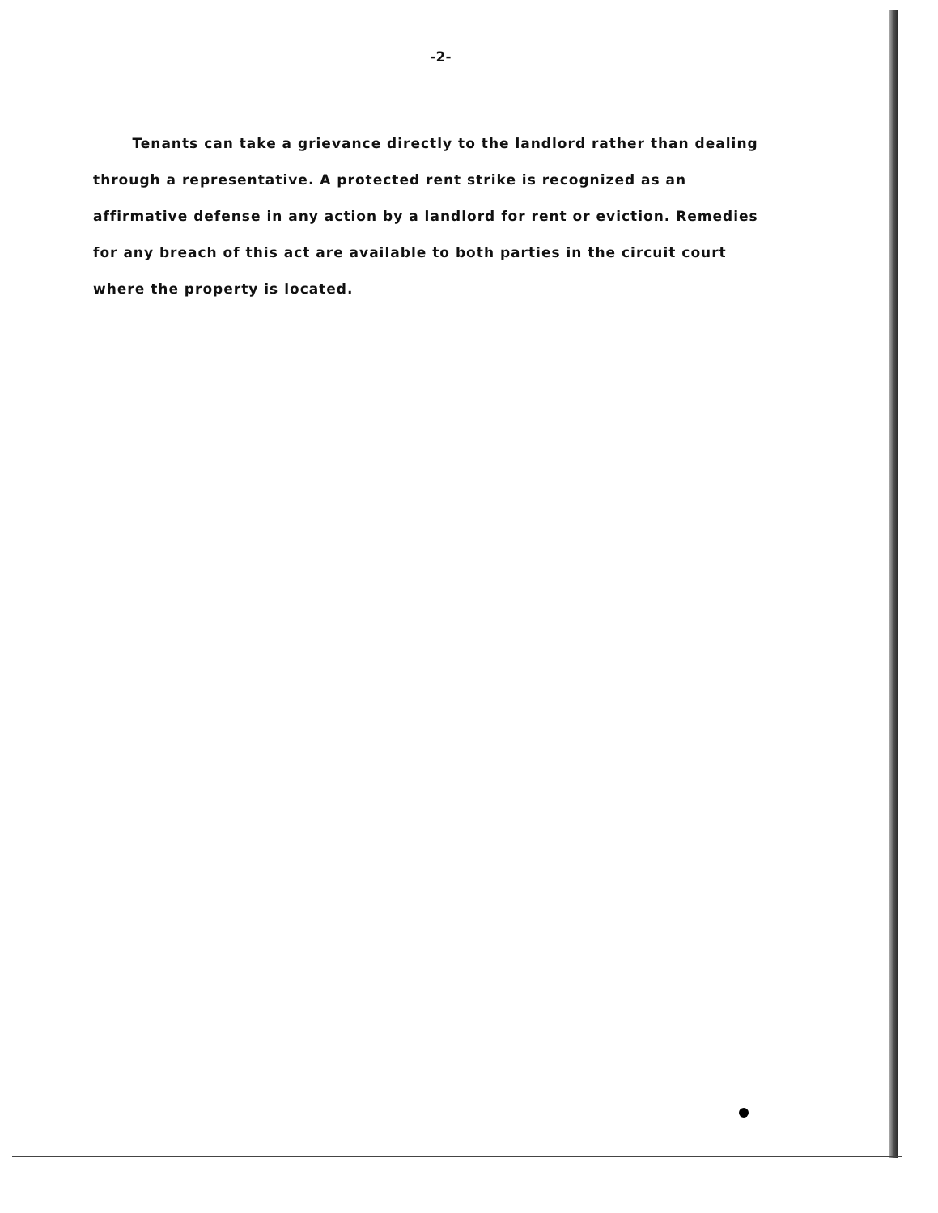-2-
Tenants can take a grievance directly to the landlord rather than dealing through a representative. A protected rent strike is recognized as an affirmative defense in any action by a landlord for rent or eviction. Remedies for any breach of this act are available to both parties in the circuit court where the property is located.